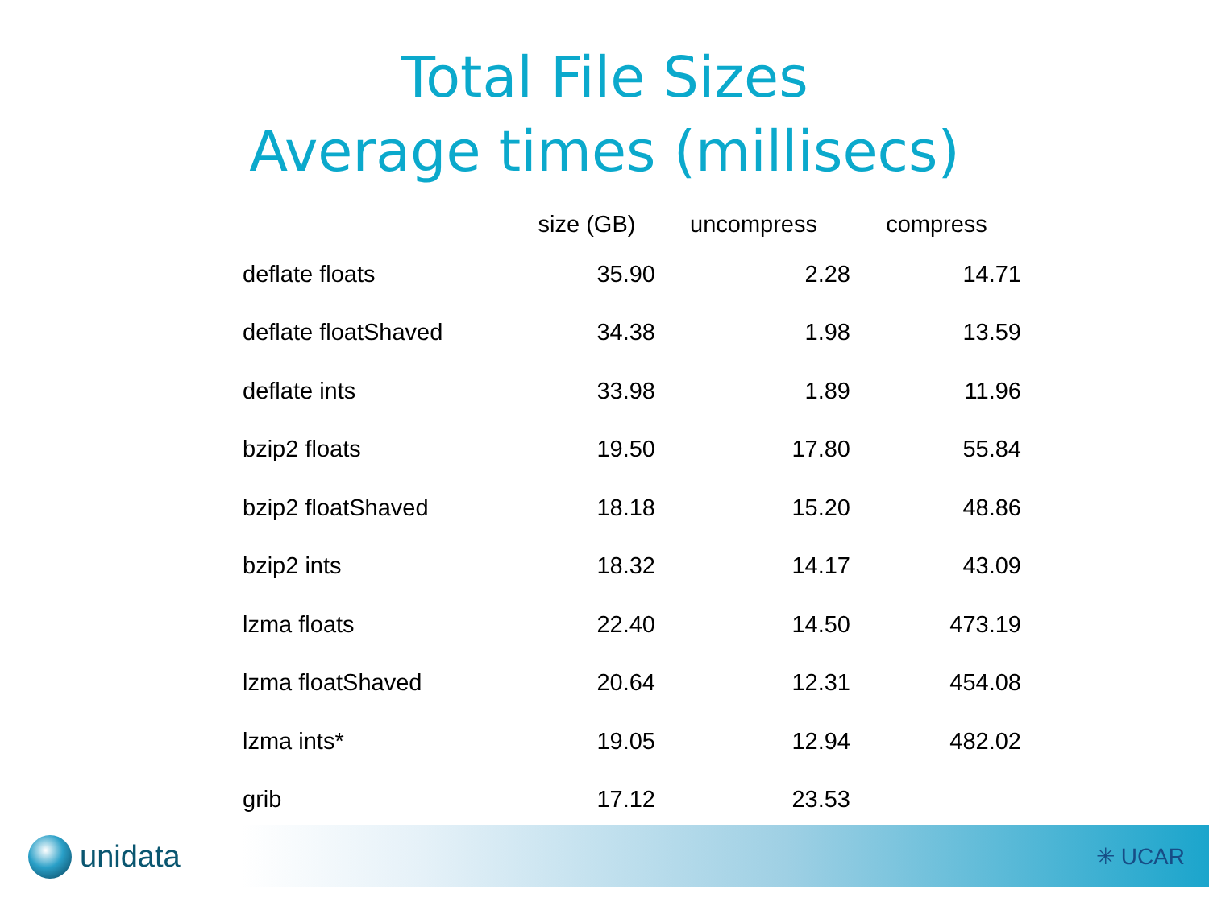Total File Sizes
Average times (millisecs)
| | size (GB) | uncompress | compress |
| --- | --- | --- | --- |
| deflate floats | 35.90 | 2.28 | 14.71 |
| deflate floatShaved | 34.38 | 1.98 | 13.59 |
| deflate ints | 33.98 | 1.89 | 11.96 |
| bzip2 floats | 19.50 | 17.80 | 55.84 |
| bzip2 floatShaved | 18.18 | 15.20 | 48.86 |
| bzip2 ints | 18.32 | 14.17 | 43.09 |
| lzma floats | 22.40 | 14.50 | 473.19 |
| lzma floatShaved | 20.64 | 12.31 | 454.08 |
| lzma ints* | 19.05 | 12.94 | 482.02 |
| grib | 17.12 | 23.53 | |
unidata
✳ UCAR